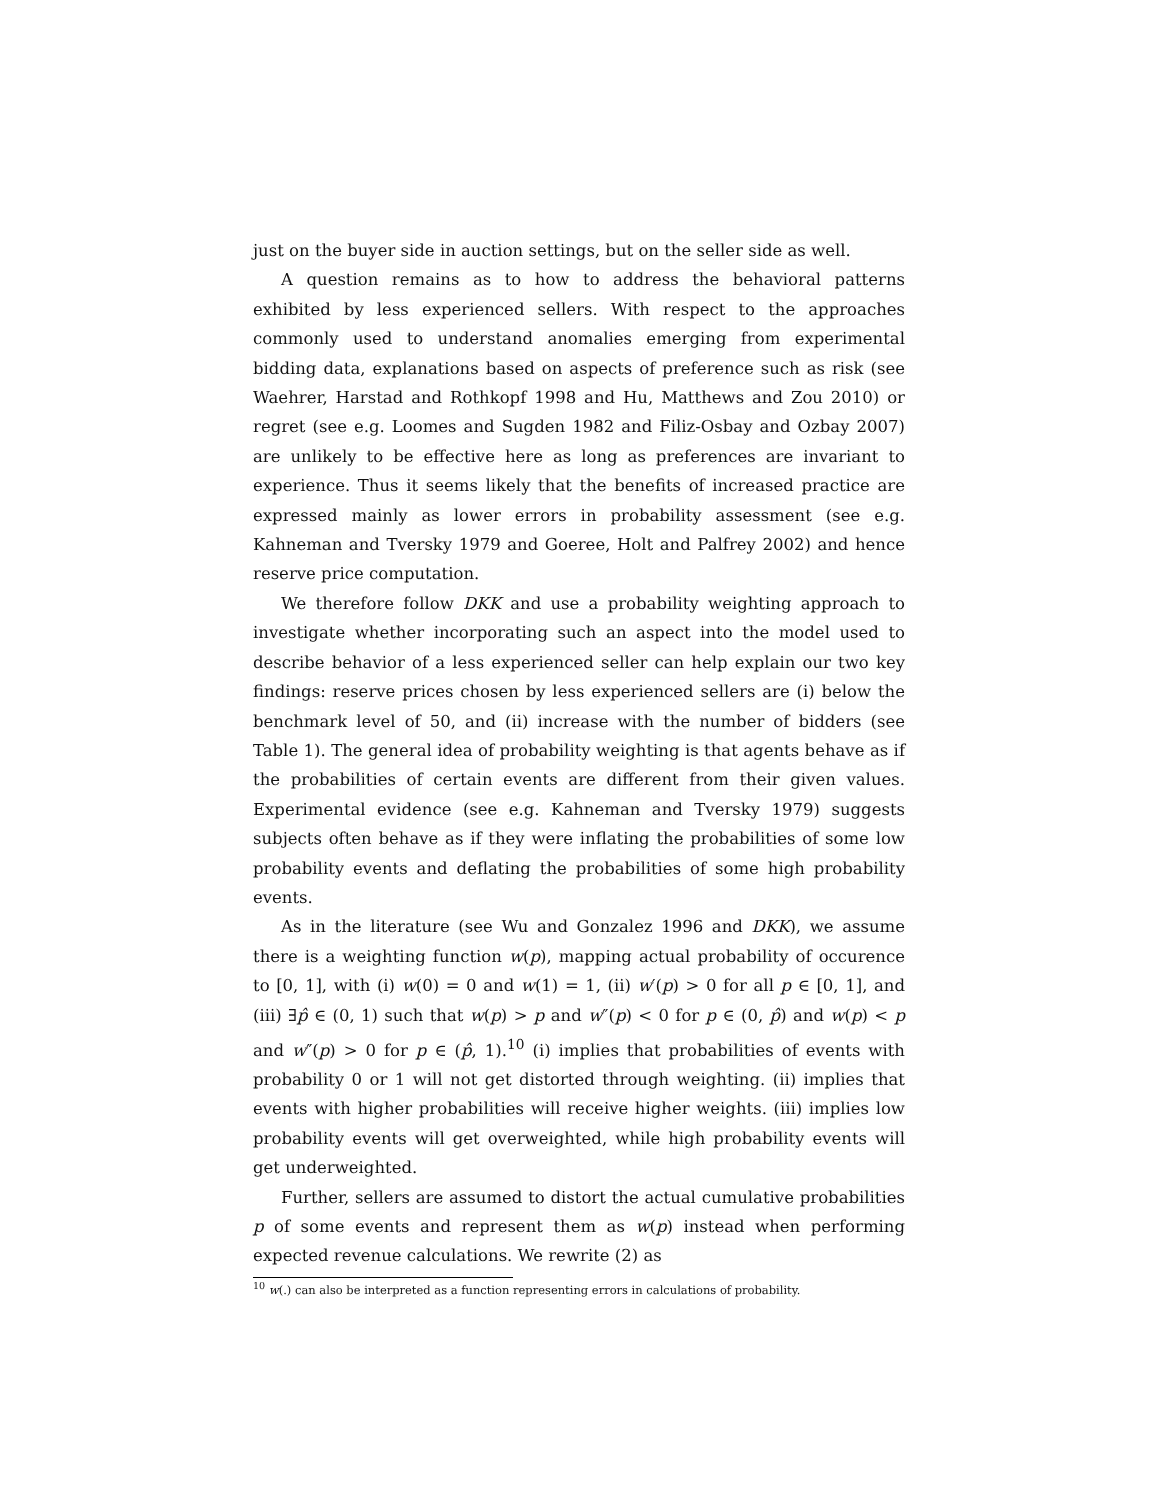just on the buyer side in auction settings, but on the seller side as well.
A question remains as to how to address the behavioral patterns exhibited by less experienced sellers. With respect to the approaches commonly used to understand anomalies emerging from experimental bidding data, explanations based on aspects of preference such as risk (see Waehrer, Harstad and Rothkopf 1998 and Hu, Matthews and Zou 2010) or regret (see e.g. Loomes and Sugden 1982 and Filiz-Osbay and Ozbay 2007) are unlikely to be effective here as long as preferences are invariant to experience. Thus it seems likely that the benefits of increased practice are expressed mainly as lower errors in probability assessment (see e.g. Kahneman and Tversky 1979 and Goeree, Holt and Palfrey 2002) and hence reserve price computation.
We therefore follow DKK and use a probability weighting approach to investigate whether incorporating such an aspect into the model used to describe behavior of a less experienced seller can help explain our two key findings: reserve prices chosen by less experienced sellers are (i) below the benchmark level of 50, and (ii) increase with the number of bidders (see Table 1). The general idea of probability weighting is that agents behave as if the probabilities of certain events are different from their given values. Experimental evidence (see e.g. Kahneman and Tversky 1979) suggests subjects often behave as if they were inflating the probabilities of some low probability events and deflating the probabilities of some high probability events.
As in the literature (see Wu and Gonzalez 1996 and DKK), we assume there is a weighting function w(p), mapping actual probability of occurence to [0, 1], with (i) w(0) = 0 and w(1) = 1, (ii) w′(p) > 0 for all p ∈ [0, 1], and (iii) ∃p̂ ∈ (0, 1) such that w(p) > p and w″(p) < 0 for p ∈ (0, p̂) and w(p) < p and w″(p) > 0 for p ∈ (p̂, 1).<sup>10</sup> (i) implies that probabilities of events with probability 0 or 1 will not get distorted through weighting. (ii) implies that events with higher probabilities will receive higher weights. (iii) implies low probability events will get overweighted, while high probability events will get underweighted.
Further, sellers are assumed to distort the actual cumulative probabilities p of some events and represent them as w(p) instead when performing expected revenue calculations. We rewrite (2) as
<sup>10</sup> w(.) can also be interpreted as a function representing errors in calculations of probability.